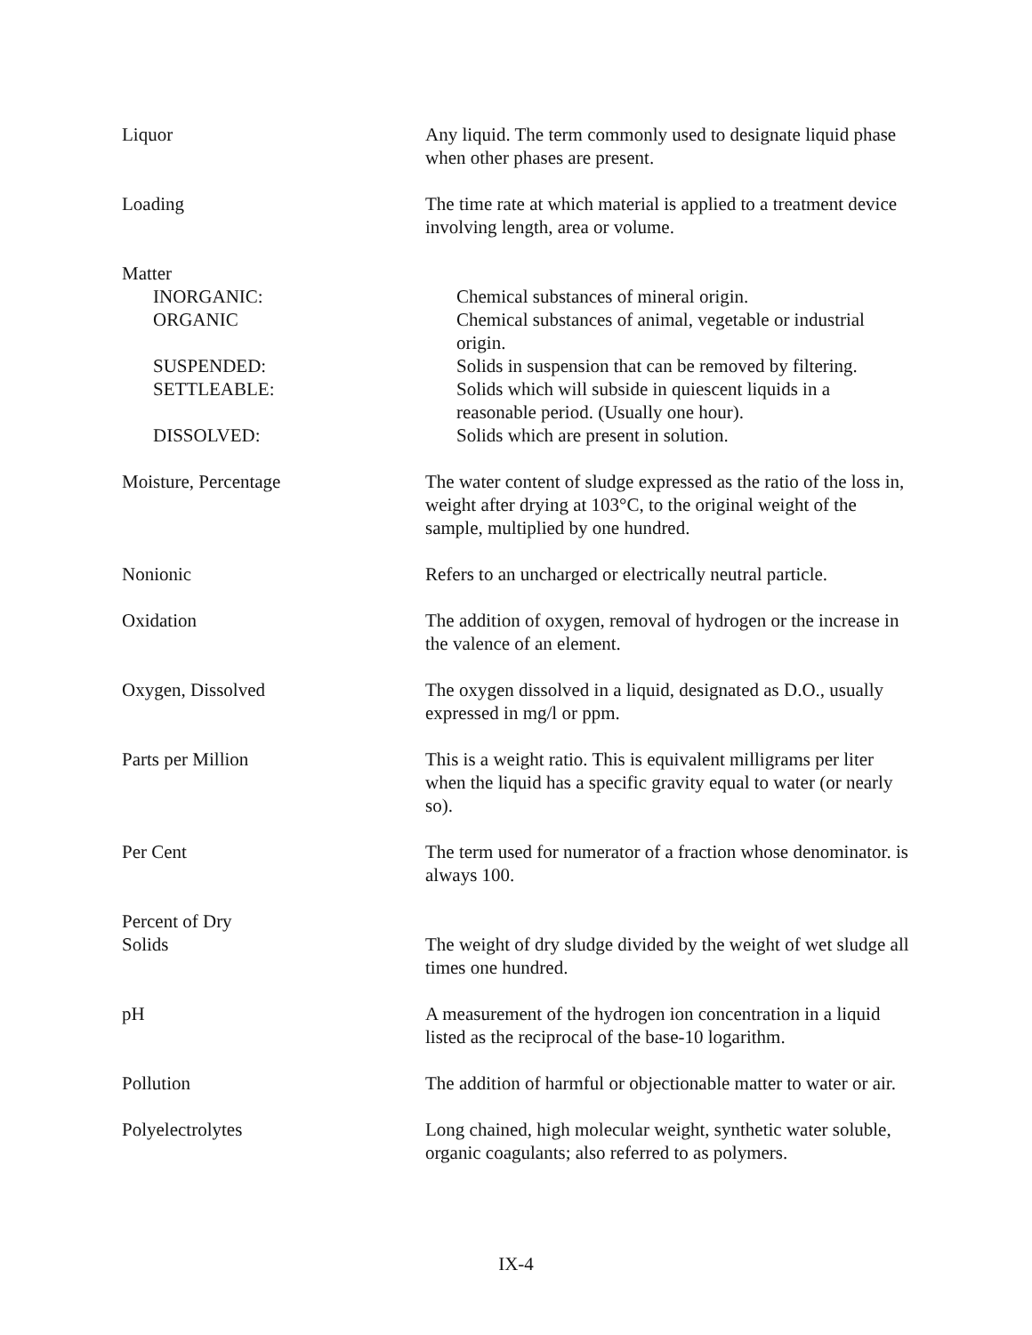Liquor Any liquid. The term commonly used to designate liquid phase when other phases are present.
Loading The time rate at which material is applied to a treatment device involving length, area or volume.
Matter
INORGANIC: Chemical substances of mineral origin.
ORGANIC Chemical substances of animal, vegetable or industrial origin.
SUSPENDED: Solids in suspension that can be removed by filtering.
SETTLEABLE: Solids which will subside in quiescent liquids in a reasonable period. (Usually one hour).
DISSOLVED: Solids which are present in solution.
Moisture, Percentage The water content of sludge expressed as the ratio of the loss in, weight after drying at 103°C, to the original weight of the sample, multiplied by one hundred.
Nonionic Refers to an uncharged or electrically neutral particle.
Oxidation The addition of oxygen, removal of hydrogen or the increase in the valence of an element.
Oxygen, Dissolved The oxygen dissolved in a liquid, designated as D.O., usually expressed in mg/l or ppm.
Parts per Million This is a weight ratio. This is equivalent milligrams per liter when the liquid has a specific gravity equal to water (or nearly so).
Per Cent The term used for numerator of a fraction whose denominator. is always 100.
Percent of Dry
Solids The weight of dry sludge divided by the weight of wet sludge all times one hundred.
pH A measurement of the hydrogen ion concentration in a liquid listed as the reciprocal of the base-10 logarithm.
Pollution The addition of harmful or objectionable matter to water or air.
Polyelectrolytes Long chained, high molecular weight, synthetic water soluble, organic coagulants; also referred to as polymers.
IX-4